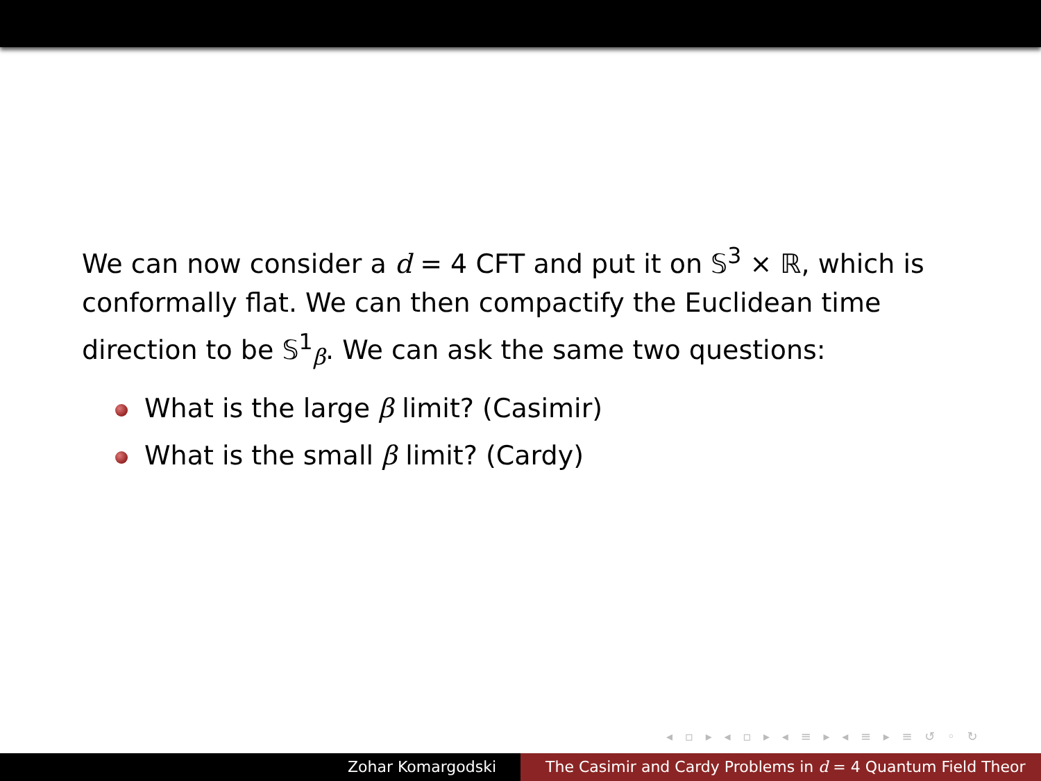We can now consider a d = 4 CFT and put it on 𝕊<sup>3</sup> × ℝ, which is conformally flat. We can then compactify the Euclidean time direction to be 𝕊<sup>1</sup><sub>β</sub>. We can ask the same two questions:
What is the large β limit? (Casimir)
What is the small β limit? (Cardy)
◂ ▫ ▸ ◂ ▫ ▸ ◂ ≡ ▸ ◂ ≡ ▸ ≡ ↺ ◦ ↻
Zohar Komargodski The Casimir and Cardy Problems in d = 4 Quantum Field Theor